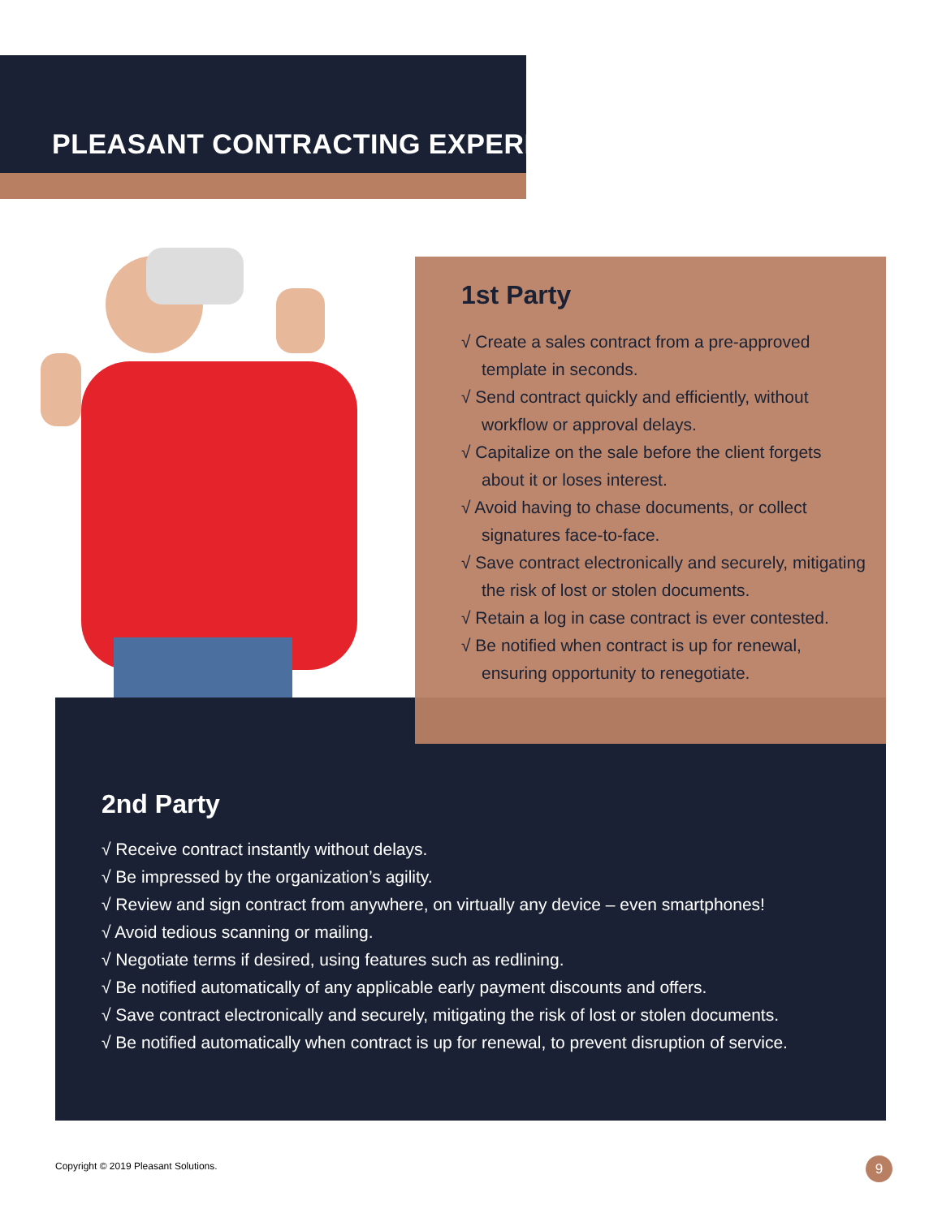PLEASANT CONTRACTING EXPERIENCE
1st Party
√ Create a sales contract from a pre-approved template in seconds.
√ Send contract quickly and efficiently, without workflow or approval delays.
√ Capitalize on the sale before the client forgets about it or loses interest.
√ Avoid having to chase documents, or collect signatures face-to-face.
√ Save contract electronically and securely, mitigating the risk of lost or stolen documents.
√ Retain a log in case contract is ever contested.
√ Be notified when contract is up for renewal, ensuring opportunity to renegotiate.
2nd Party
√ Receive contract instantly without delays.
√ Be impressed by the organization’s agility.
√ Review and sign contract from anywhere, on virtually any device – even smartphones!
√ Avoid tedious scanning or mailing.
√ Negotiate terms if desired, using features such as redlining.
√ Be notified automatically of any applicable early payment discounts and offers.
√ Save contract electronically and securely, mitigating the risk of lost or stolen documents.
√ Be notified automatically when contract is up for renewal, to prevent disruption of service.
Copyright © 2019 Pleasant Solutions.
9